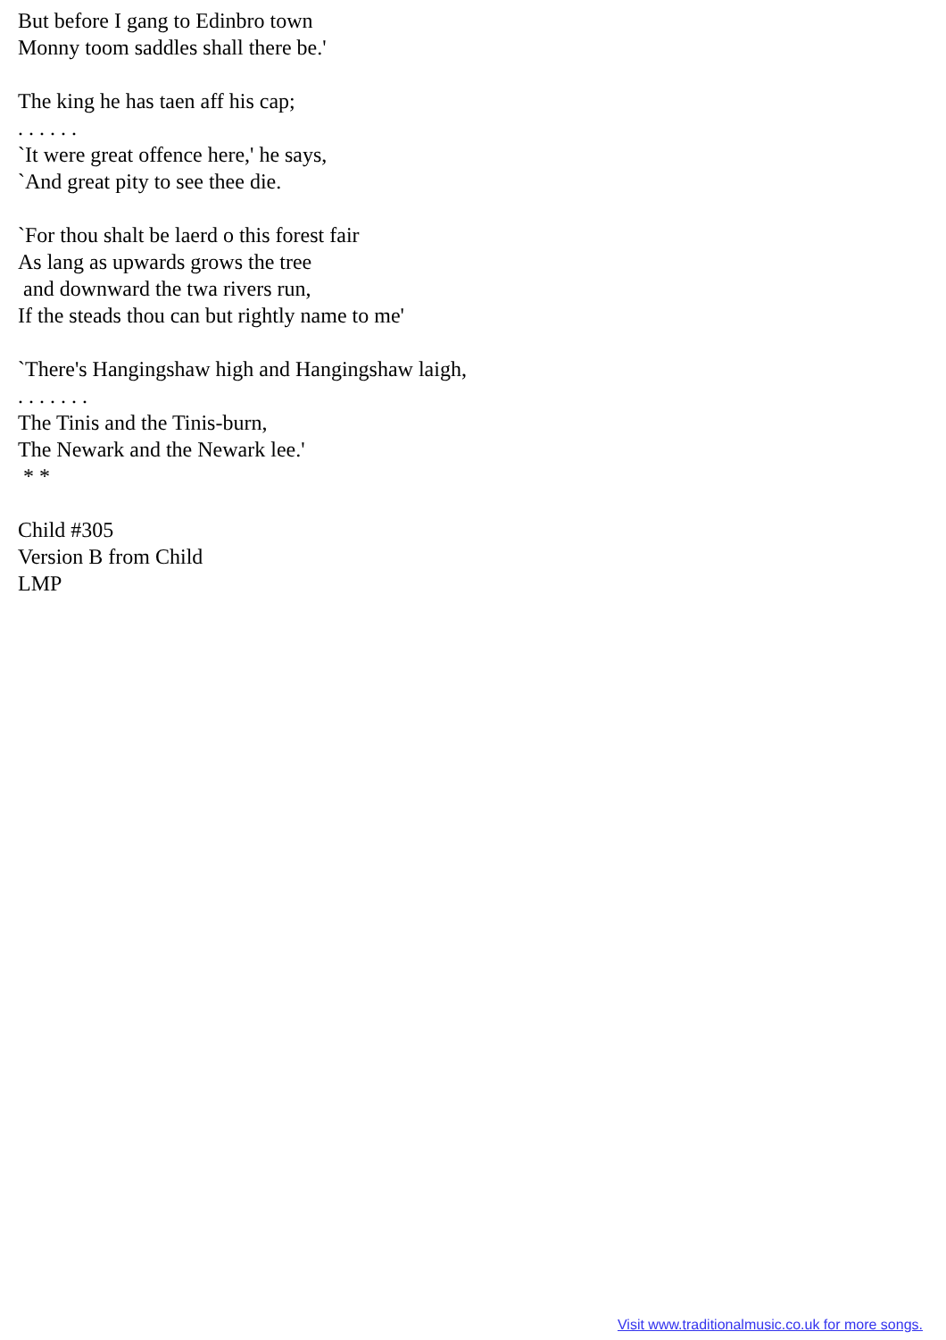But before I gang to Edinbro town Monny toom saddles shall there be.' The king he has taen aff his cap; . . . . . . `It were great offence here,' he says, `And great pity to see thee die. `For thou shalt be laerd o this forest fair As lang as upwards grows the tree and downward the twa rivers run, If the steads thou can but rightly name to me' `There's Hangingshaw high and Hangingshaw laigh, . . . . . . . The Tinis and the Tinis-burn, The Newark and the Newark lee.' * * Child #305 Version B from Child LMP
Visit www.traditionalmusic.co.uk for more songs.